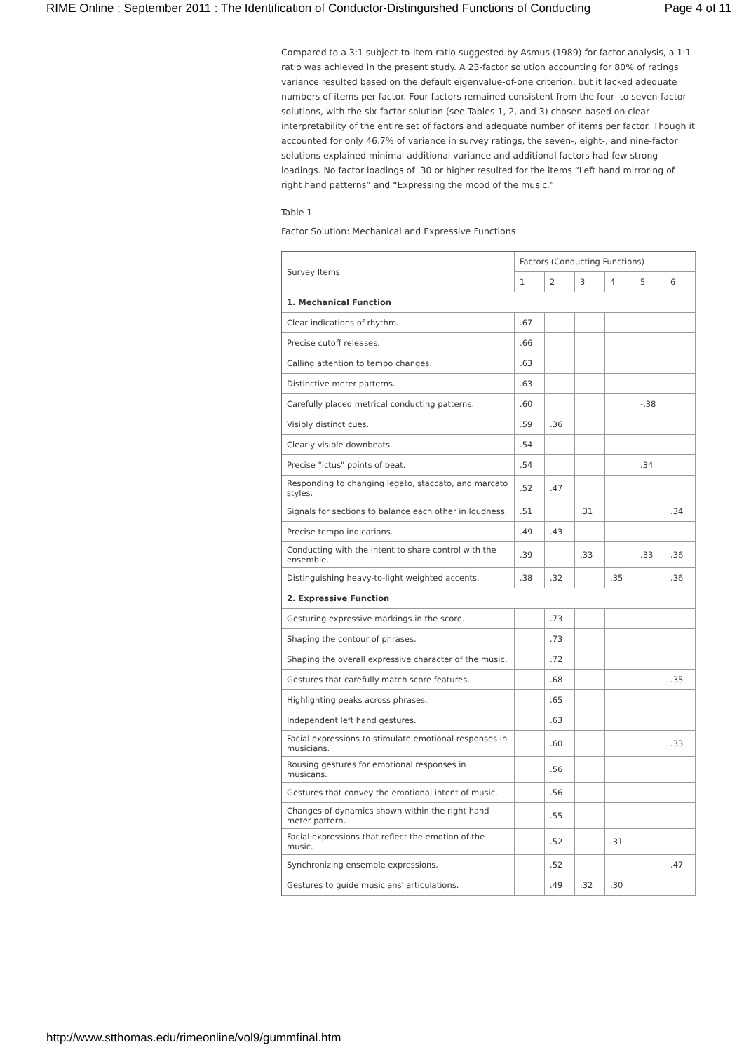RIME Online : September 2011 : The Identification of Conductor-Distinguished Functions of Conducting Page 4 of 11
Compared to a 3:1 subject-to-item ratio suggested by Asmus (1989) for factor analysis, a 1:1 ratio was achieved in the present study. A 23-factor solution accounting for 80% of ratings variance resulted based on the default eigenvalue-of-one criterion, but it lacked adequate numbers of items per factor. Four factors remained consistent from the four- to seven-factor solutions, with the six-factor solution (see Tables 1, 2, and 3) chosen based on clear interpretability of the entire set of factors and adequate number of items per factor. Though it accounted for only 46.7% of variance in survey ratings, the seven-, eight-, and nine-factor solutions explained minimal additional variance and additional factors had few strong loadings. No factor loadings of .30 or higher resulted for the items “Left hand mirroring of right hand patterns” and “Expressing the mood of the music.”
Table 1
Factor Solution: Mechanical and Expressive Functions
| Survey Items | Factors (Conducting Functions) | | | | | |
| --- | --- | --- | --- | --- | --- | --- |
| | 1 | 2 | 3 | 4 | 5 | 6 |
| 1. Mechanical Function | | | | | | |
| Clear indications of rhythm. | .67 | | | | | |
| Precise cutoff releases. | .66 | | | | | |
| Calling attention to tempo changes. | .63 | | | | | |
| Distinctive meter patterns. | .63 | | | | | |
| Carefully placed metrical conducting patterns. | .60 | | | | -.38 | |
| Visibly distinct cues. | .59 | .36 | | | | |
| Clearly visible downbeats. | .54 | | | | | |
| Precise "ictus" points of beat. | .54 | | | | .34 | |
| Responding to changing legato, staccato, and marcato styles. | .52 | .47 | | | | |
| Signals for sections to balance each other in loudness. | .51 | | .31 | | | .34 |
| Precise tempo indications. | .49 | .43 | | | | |
| Conducting with the intent to share control with the ensemble. | .39 | | .33 | | .33 | .36 |
| Distinguishing heavy-to-light weighted accents. | .38 | .32 | | .35 | | .36 |
| 2. Expressive Function | | | | | | |
| Gesturing expressive markings in the score. | | .73 | | | | |
| Shaping the contour of phrases. | | .73 | | | | |
| Shaping the overall expressive character of the music. | | .72 | | | | |
| Gestures that carefully match score features. | | .68 | | | | .35 |
| Highlighting peaks across phrases. | | .65 | | | | |
| Independent left hand gestures. | | .63 | | | | |
| Facial expressions to stimulate emotional responses in musicians. | | .60 | | | | .33 |
| Rousing gestures for emotional responses in musicans. | | .56 | | | | |
| Gestures that convey the emotional intent of music. | | .56 | | | | |
| Changes of dynamics shown within the right hand meter pattern. | | .55 | | | | |
| Facial expressions that reflect the emotion of the music. | | .52 | | .31 | | |
| Synchronizing ensemble expressions. | | .52 | | | | .47 |
| Gestures to guide musicians' articulations. | | .49 | .32 | .30 | | |
http://www.stthomas.edu/rimeonline/vol9/gummfinal.htm